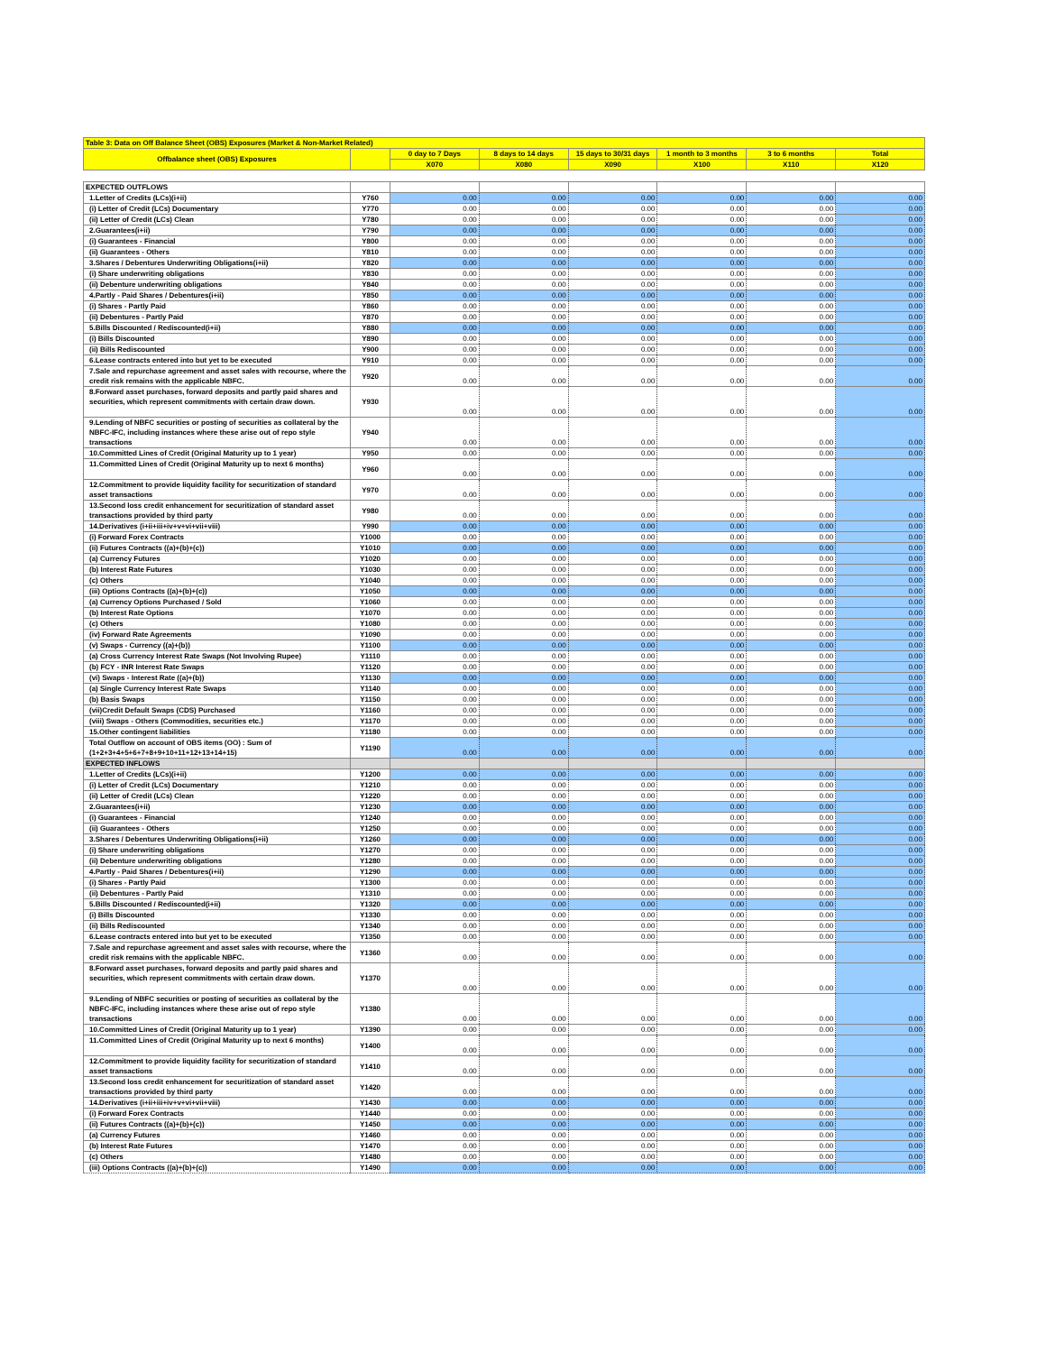| Table 3: Data on Off Balance Sheet (OBS) Exposures (Market & Non-Market Related) | | | | | | | |
| --- | --- | --- | --- | --- | --- | --- | --- |
| Offbalance sheet (OBS) Exposures | | 0 day to 7 Days | 8 days to 14 days | 15 days to 30/31 days | 1 month to 3 months | 3 to 6 months | Total |
| | | X070 | X080 | X090 | X100 | X110 | X120 |
| EXPECTED OUTFLOWS | | | | | | | |
| 1.Letter of Credits (LCs)(i+ii) | Y760 | 0.00 | 0.00 | 0.00 | 0.00 | 0.00 | 0.00 |
| (i) Letter of Credit (LCs) Documentary | Y770 | 0.00 | 0.00 | 0.00 | 0.00 | 0.00 | 0.00 |
| (ii) Letter of Credit (LCs) Clean | Y780 | 0.00 | 0.00 | 0.00 | 0.00 | 0.00 | 0.00 |
| 2.Guarantees(i+ii) | Y790 | 0.00 | 0.00 | 0.00 | 0.00 | 0.00 | 0.00 |
| (i) Guarantees - Financial | Y800 | 0.00 | 0.00 | 0.00 | 0.00 | 0.00 | 0.00 |
| (ii) Guarantees - Others | Y810 | 0.00 | 0.00 | 0.00 | 0.00 | 0.00 | 0.00 |
| 3.Shares / Debentures Underwriting Obligations(i+ii) | Y820 | 0.00 | 0.00 | 0.00 | 0.00 | 0.00 | 0.00 |
| (i) Share underwriting obligations | Y830 | 0.00 | 0.00 | 0.00 | 0.00 | 0.00 | 0.00 |
| (ii) Debenture underwriting obligations | Y840 | 0.00 | 0.00 | 0.00 | 0.00 | 0.00 | 0.00 |
| 4.Partly - Paid Shares / Debentures(i+ii) | Y850 | 0.00 | 0.00 | 0.00 | 0.00 | 0.00 | 0.00 |
| (i) Shares - Partly Paid | Y860 | 0.00 | 0.00 | 0.00 | 0.00 | 0.00 | 0.00 |
| (ii) Debentures - Partly Paid | Y870 | 0.00 | 0.00 | 0.00 | 0.00 | 0.00 | 0.00 |
| 5.Bills Discounted / Rediscounted(i+ii) | Y880 | 0.00 | 0.00 | 0.00 | 0.00 | 0.00 | 0.00 |
| (i) Bills Discounted | Y890 | 0.00 | 0.00 | 0.00 | 0.00 | 0.00 | 0.00 |
| (ii) Bills Rediscounted | Y900 | 0.00 | 0.00 | 0.00 | 0.00 | 0.00 | 0.00 |
| 6.Lease contracts entered into but yet to be executed | Y910 | 0.00 | 0.00 | 0.00 | 0.00 | 0.00 | 0.00 |
| 7.Sale and repurchase agreement and asset sales with recourse, where the credit risk remains with the applicable NBFC. | Y920 | 0.00 | 0.00 | 0.00 | 0.00 | 0.00 | 0.00 |
| 8.Forward asset purchases, forward deposits and partly paid shares and securities, which represent commitments with certain draw down. | Y930 | 0.00 | 0.00 | 0.00 | 0.00 | 0.00 | 0.00 |
| 9.Lending of NBFC securities or posting of securities as collateral by the NBFC-IFC, including instances where these arise out of repo style transactions | Y940 | 0.00 | 0.00 | 0.00 | 0.00 | 0.00 | 0.00 |
| 10.Committed Lines of Credit (Original Maturity up to 1 year) | Y950 | 0.00 | 0.00 | 0.00 | 0.00 | 0.00 | 0.00 |
| 11.Committed Lines of Credit (Original Maturity up to next 6 months) | Y960 | 0.00 | 0.00 | 0.00 | 0.00 | 0.00 | 0.00 |
| 12.Commitment to provide liquidity facility for securitization of standard asset transactions | Y970 | 0.00 | 0.00 | 0.00 | 0.00 | 0.00 | 0.00 |
| 13.Second loss credit enhancement for securitization of standard asset transactions provided by third party | Y980 | 0.00 | 0.00 | 0.00 | 0.00 | 0.00 | 0.00 |
| 14.Derivatives (i+ii+iii+iv+v+vi+vii+viii) | Y990 | 0.00 | 0.00 | 0.00 | 0.00 | 0.00 | 0.00 |
| (i) Forward Forex Contracts | Y1000 | 0.00 | 0.00 | 0.00 | 0.00 | 0.00 | 0.00 |
| (ii) Futures Contracts ((a)+(b)+(c)) | Y1010 | 0.00 | 0.00 | 0.00 | 0.00 | 0.00 | 0.00 |
| (a) Currency Futures | Y1020 | 0.00 | 0.00 | 0.00 | 0.00 | 0.00 | 0.00 |
| (b) Interest Rate Futures | Y1030 | 0.00 | 0.00 | 0.00 | 0.00 | 0.00 | 0.00 |
| (c) Others | Y1040 | 0.00 | 0.00 | 0.00 | 0.00 | 0.00 | 0.00 |
| (iii) Options Contracts ((a)+(b)+(c)) | Y1050 | 0.00 | 0.00 | 0.00 | 0.00 | 0.00 | 0.00 |
| (a) Currency Options Purchased / Sold | Y1060 | 0.00 | 0.00 | 0.00 | 0.00 | 0.00 | 0.00 |
| (b) Interest Rate Options | Y1070 | 0.00 | 0.00 | 0.00 | 0.00 | 0.00 | 0.00 |
| (c) Others | Y1080 | 0.00 | 0.00 | 0.00 | 0.00 | 0.00 | 0.00 |
| (iv) Forward Rate Agreements | Y1090 | 0.00 | 0.00 | 0.00 | 0.00 | 0.00 | 0.00 |
| (v) Swaps - Currency ((a)+(b)) | Y1100 | 0.00 | 0.00 | 0.00 | 0.00 | 0.00 | 0.00 |
| (a) Cross Currency Interest Rate Swaps (Not Involving Rupee) | Y1110 | 0.00 | 0.00 | 0.00 | 0.00 | 0.00 | 0.00 |
| (b) FCY - INR Interest Rate Swaps | Y1120 | 0.00 | 0.00 | 0.00 | 0.00 | 0.00 | 0.00 |
| (vi) Swaps - Interest Rate ((a)+(b)) | Y1130 | 0.00 | 0.00 | 0.00 | 0.00 | 0.00 | 0.00 |
| (a) Single Currency Interest Rate Swaps | Y1140 | 0.00 | 0.00 | 0.00 | 0.00 | 0.00 | 0.00 |
| (b) Basis Swaps | Y1150 | 0.00 | 0.00 | 0.00 | 0.00 | 0.00 | 0.00 |
| (vii)Credit Default Swaps (CDS) Purchased | Y1160 | 0.00 | 0.00 | 0.00 | 0.00 | 0.00 | 0.00 |
| (viii) Swaps - Others (Commodities, securities etc.) | Y1170 | 0.00 | 0.00 | 0.00 | 0.00 | 0.00 | 0.00 |
| 15.Other contingent liabilities | Y1180 | 0.00 | 0.00 | 0.00 | 0.00 | 0.00 | 0.00 |
| Total Outflow on account of OBS items (OO) : Sum of (1+2+3+4+5+6+7+8+9+10+11+12+13+14+15) | Y1190 | 0.00 | 0.00 | 0.00 | 0.00 | 0.00 | 0.00 |
| EXPECTED INFLOWS | | | | | | | |
| 1.Letter of Credits (LCs)(i+ii) | Y1200 | 0.00 | 0.00 | 0.00 | 0.00 | 0.00 | 0.00 |
| (i) Letter of Credit (LCs) Documentary | Y1210 | 0.00 | 0.00 | 0.00 | 0.00 | 0.00 | 0.00 |
| (ii) Letter of Credit (LCs) Clean | Y1220 | 0.00 | 0.00 | 0.00 | 0.00 | 0.00 | 0.00 |
| 2.Guarantees(i+ii) | Y1230 | 0.00 | 0.00 | 0.00 | 0.00 | 0.00 | 0.00 |
| (i) Guarantees - Financial | Y1240 | 0.00 | 0.00 | 0.00 | 0.00 | 0.00 | 0.00 |
| (ii) Guarantees - Others | Y1250 | 0.00 | 0.00 | 0.00 | 0.00 | 0.00 | 0.00 |
| 3.Shares / Debentures Underwriting Obligations(i+ii) | Y1260 | 0.00 | 0.00 | 0.00 | 0.00 | 0.00 | 0.00 |
| (i) Share underwriting obligations | Y1270 | 0.00 | 0.00 | 0.00 | 0.00 | 0.00 | 0.00 |
| (ii) Debenture underwriting obligations | Y1280 | 0.00 | 0.00 | 0.00 | 0.00 | 0.00 | 0.00 |
| 4.Partly - Paid Shares / Debentures(i+ii) | Y1290 | 0.00 | 0.00 | 0.00 | 0.00 | 0.00 | 0.00 |
| (i) Shares - Partly Paid | Y1300 | 0.00 | 0.00 | 0.00 | 0.00 | 0.00 | 0.00 |
| (ii) Debentures - Partly Paid | Y1310 | 0.00 | 0.00 | 0.00 | 0.00 | 0.00 | 0.00 |
| 5.Bills Discounted / Rediscounted(i+ii) | Y1320 | 0.00 | 0.00 | 0.00 | 0.00 | 0.00 | 0.00 |
| (i) Bills Discounted | Y1330 | 0.00 | 0.00 | 0.00 | 0.00 | 0.00 | 0.00 |
| (ii) Bills Rediscounted | Y1340 | 0.00 | 0.00 | 0.00 | 0.00 | 0.00 | 0.00 |
| 6.Lease contracts entered into but yet to be executed | Y1350 | 0.00 | 0.00 | 0.00 | 0.00 | 0.00 | 0.00 |
| 7.Sale and repurchase agreement and asset sales with recourse, where the credit risk remains with the applicable NBFC. | Y1360 | 0.00 | 0.00 | 0.00 | 0.00 | 0.00 | 0.00 |
| 8.Forward asset purchases, forward deposits and partly paid shares and securities, which represent commitments with certain draw down. | Y1370 | 0.00 | 0.00 | 0.00 | 0.00 | 0.00 | 0.00 |
| 9.Lending of NBFC securities or posting of securities as collateral by the NBFC-IFC, including instances where these arise out of repo style transactions | Y1380 | 0.00 | 0.00 | 0.00 | 0.00 | 0.00 | 0.00 |
| 10.Committed Lines of Credit (Original Maturity up to 1 year) | Y1390 | 0.00 | 0.00 | 0.00 | 0.00 | 0.00 | 0.00 |
| 11.Committed Lines of Credit (Original Maturity up to next 6 months) | Y1400 | 0.00 | 0.00 | 0.00 | 0.00 | 0.00 | 0.00 |
| 12.Commitment to provide liquidity facility for securitization of standard asset transactions | Y1410 | 0.00 | 0.00 | 0.00 | 0.00 | 0.00 | 0.00 |
| 13.Second loss credit enhancement for securitization of standard asset transactions provided by third party | Y1420 | 0.00 | 0.00 | 0.00 | 0.00 | 0.00 | 0.00 |
| 14.Derivatives (i+ii+iii+iv+v+vi+vii+viii) | Y1430 | 0.00 | 0.00 | 0.00 | 0.00 | 0.00 | 0.00 |
| (i) Forward Forex Contracts | Y1440 | 0.00 | 0.00 | 0.00 | 0.00 | 0.00 | 0.00 |
| (ii) Futures Contracts ((a)+(b)+(c)) | Y1450 | 0.00 | 0.00 | 0.00 | 0.00 | 0.00 | 0.00 |
| (a) Currency Futures | Y1460 | 0.00 | 0.00 | 0.00 | 0.00 | 0.00 | 0.00 |
| (b) Interest Rate Futures | Y1470 | 0.00 | 0.00 | 0.00 | 0.00 | 0.00 | 0.00 |
| (c) Others | Y1480 | 0.00 | 0.00 | 0.00 | 0.00 | 0.00 | 0.00 |
| (iii) Options Contracts ((a)+(b)+(c)) | Y1490 | 0.00 | 0.00 | 0.00 | 0.00 | 0.00 | 0.00 |